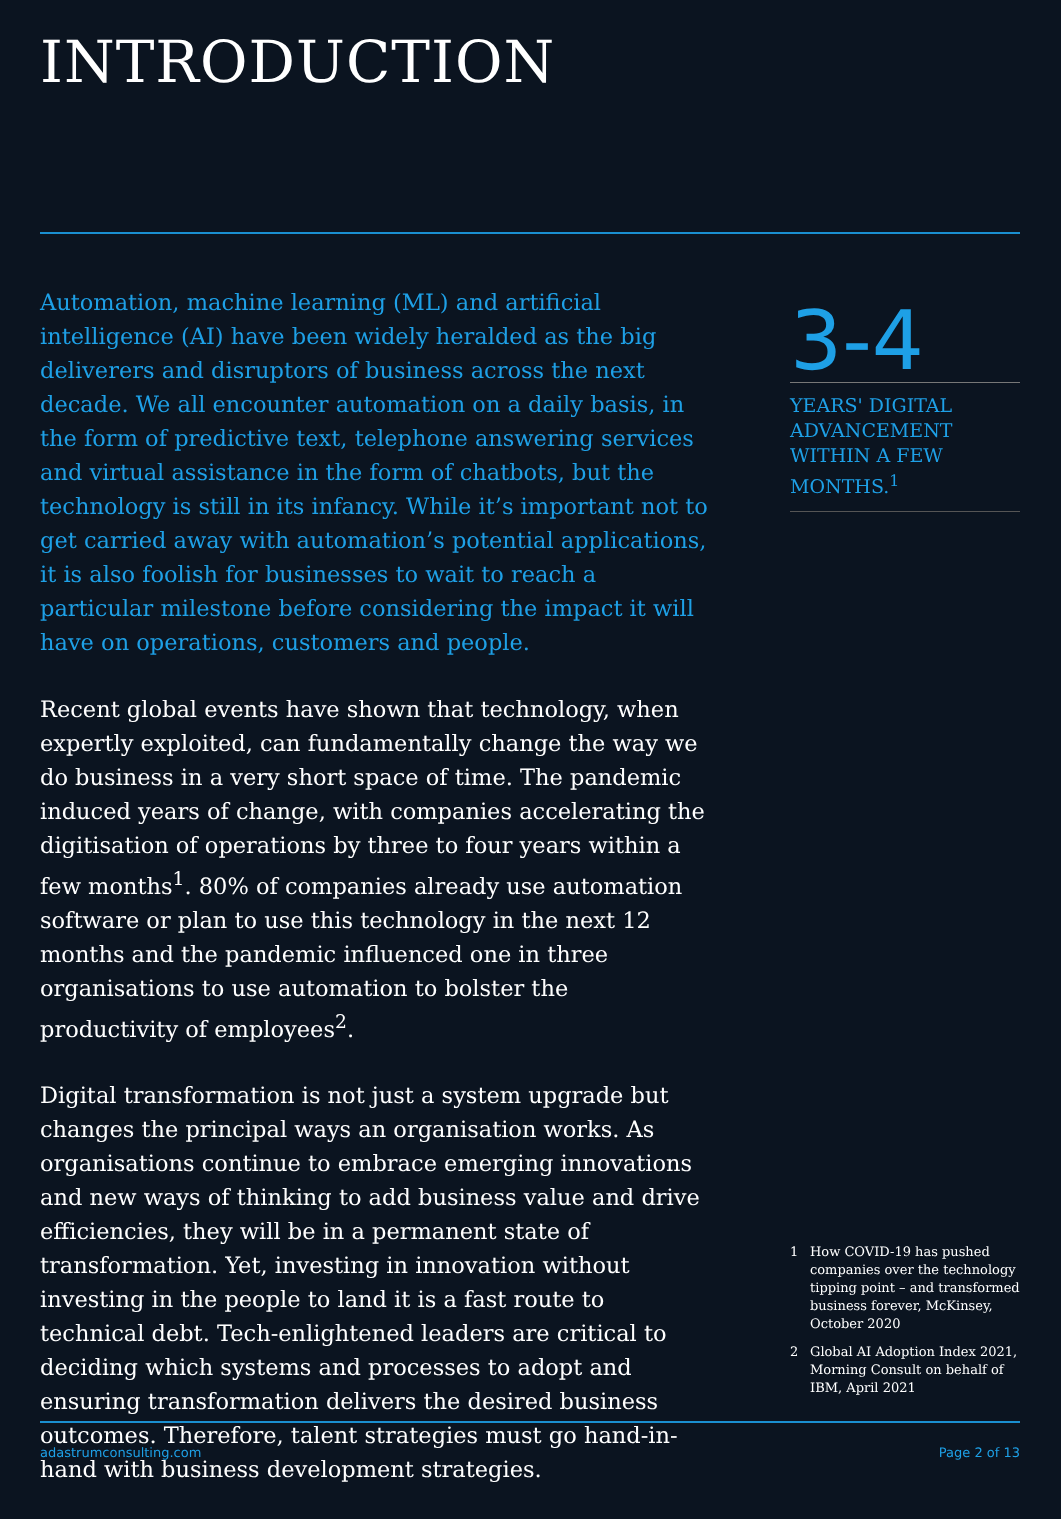INTRODUCTION
Automation, machine learning (ML) and artificial intelligence (AI) have been widely heralded as the big deliverers and disruptors of business across the next decade. We all encounter automation on a daily basis, in the form of predictive text, telephone answering services and virtual assistance in the form of chatbots, but the technology is still in its infancy. While it’s important not to get carried away with automation’s potential applications, it is also foolish for businesses to wait to reach a particular milestone before considering the impact it will have on operations, customers and people.
Recent global events have shown that technology, when expertly exploited, can fundamentally change the way we do business in a very short space of time. The pandemic induced years of change, with companies accelerating the digitisation of operations by three to four years within a few months<sup>1</sup>. 80% of companies already use automation software or plan to use this technology in the next 12 months and the pandemic influenced one in three organisations to use automation to bolster the productivity of employees<sup>2</sup>.
Digital transformation is not just a system upgrade but changes the principal ways an organisation works. As organisations continue to embrace emerging innovations and new ways of thinking to add business value and drive efficiencies, they will be in a permanent state of transformation. Yet, investing in innovation without investing in the people to land it is a fast route to technical debt. Tech-enlightened leaders are critical to deciding which systems and processes to adopt and ensuring transformation delivers the desired business outcomes. Therefore, talent strategies must go hand-in-hand with business development strategies.
3-4
YEARS' DIGITAL ADVANCEMENT WITHIN A FEW MONTHS.<sup>1</sup>
1 How COVID-19 has pushed companies over the technology tipping point – and transformed business forever, McKinsey, October 2020
2 Global AI Adoption Index 2021, Morning Consult on behalf of IBM, April 2021
adastrumconsulting.com Page 2 of 13